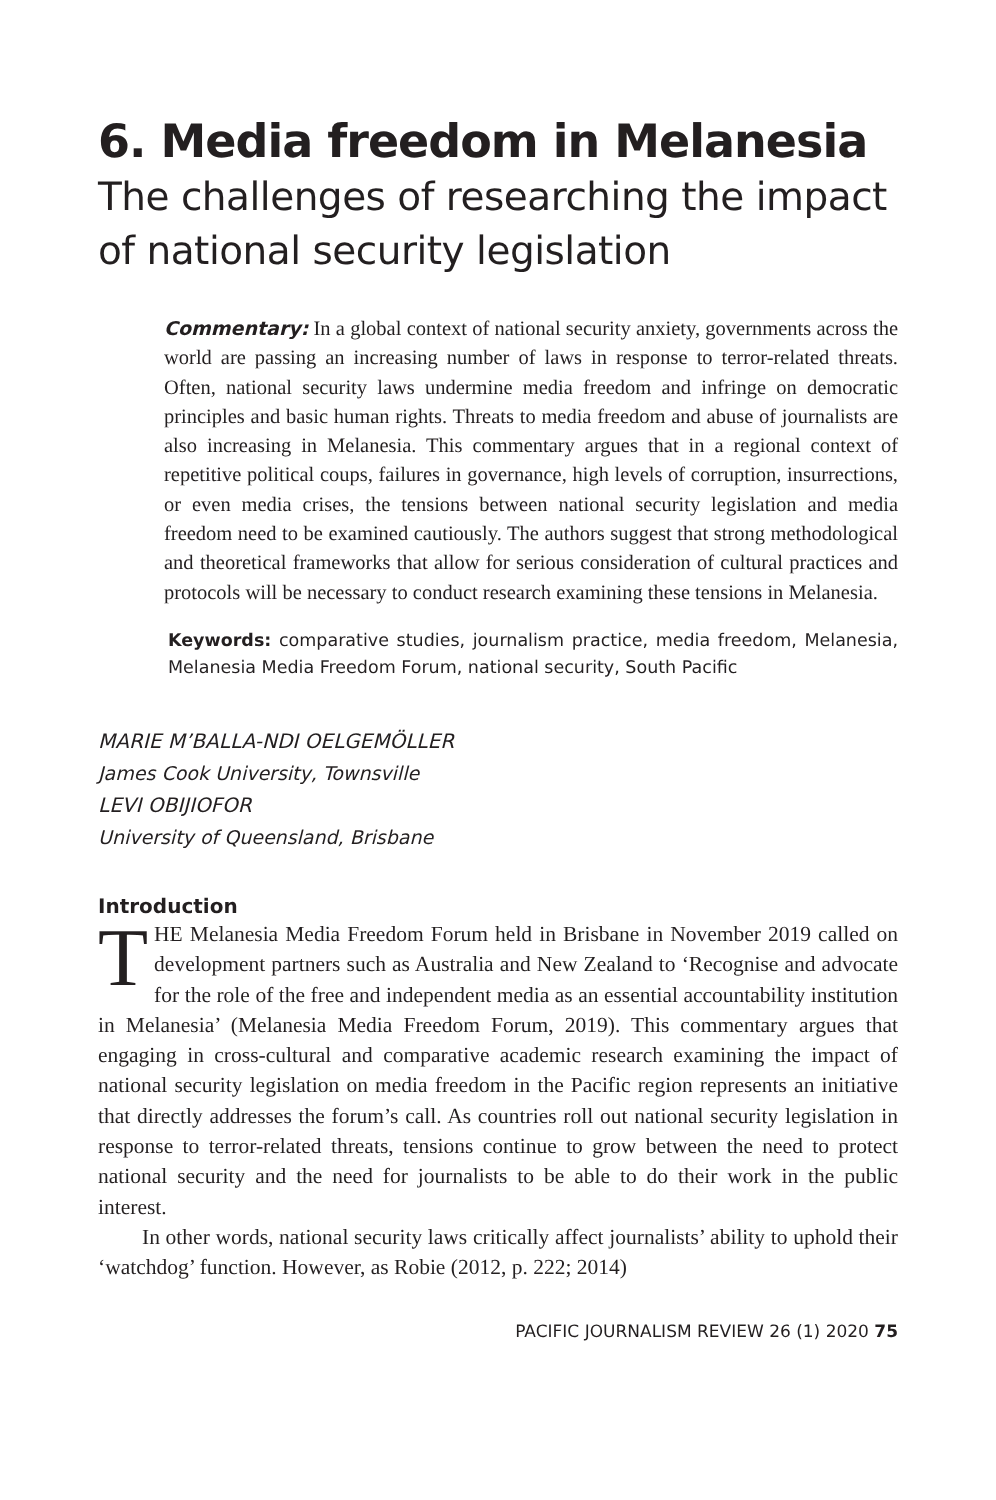6. Media freedom in Melanesia
The challenges of researching the impact of national security legislation
Commentary: In a global context of national security anxiety, governments across the world are passing an increasing number of laws in response to terror-related threats. Often, national security laws undermine media freedom and infringe on democratic principles and basic human rights. Threats to media freedom and abuse of journalists are also increasing in Melanesia. This commentary argues that in a regional context of repetitive political coups, failures in governance, high levels of corruption, insurrections, or even media crises, the tensions between national security legislation and media freedom need to be examined cautiously. The authors suggest that strong methodological and theoretical frameworks that allow for serious consideration of cultural practices and protocols will be necessary to conduct research examining these tensions in Melanesia.
Keywords: comparative studies, journalism practice, media freedom, Melanesia, Melanesia Media Freedom Forum, national security, South Pacific
MARIE M’BALLA-NDI OELGEMÖLLER
James Cook University, Townsville
LEVI OBIJIOFOR
University of Queensland, Brisbane
Introduction
THE Melanesia Media Freedom Forum held in Brisbane in November 2019 called on development partners such as Australia and New Zealand to ‘Recognise and advocate for the role of the free and independent media as an essential accountability institution in Melanesia’ (Melanesia Media Freedom Forum, 2019). This commentary argues that engaging in cross-cultural and comparative academic research examining the impact of national security legislation on media freedom in the Pacific region represents an initiative that directly addresses the forum’s call. As countries roll out national security legislation in response to terror-related threats, tensions continue to grow between the need to protect national security and the need for journalists to be able to do their work in the public interest.
In other words, national security laws critically affect journalists’ ability to uphold their ‘watchdog’ function. However, as Robie (2012, p. 222; 2014)
PACIFIC JOURNALISM REVIEW 26 (1) 2020 75